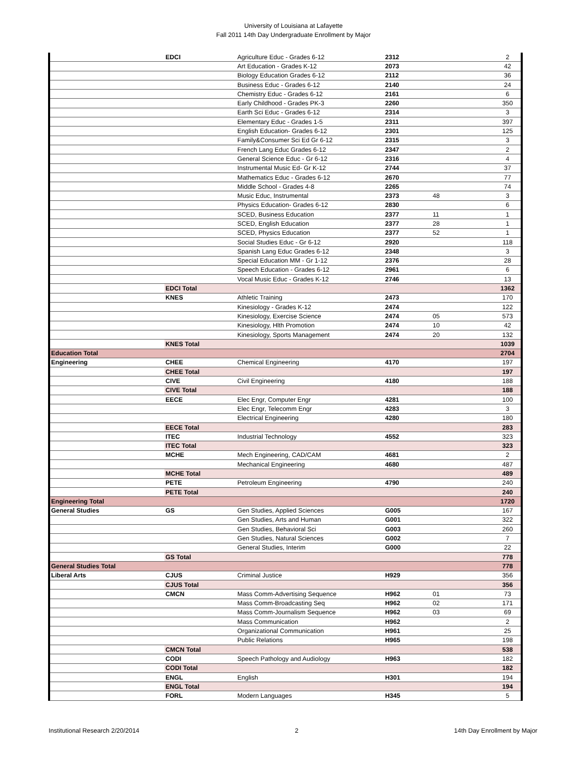University of Louisiana at Lafayette
Fall 2011 14th Day Undergraduate Enrollment by Major
| | EDCI | Agriculture Educ - Grades 6-12 | 2312 | | 2 |
| | | Art Education - Grades K-12 | 2073 | | 42 |
| | | Biology Education Grades 6-12 | 2112 | | 36 |
| | | Business Educ - Grades 6-12 | 2140 | | 24 |
| | | Chemistry Educ - Grades 6-12 | 2161 | | 6 |
| | | Early Childhood - Grades PK-3 | 2260 | | 350 |
| | | Earth Sci Educ - Grades 6-12 | 2314 | | 3 |
| | | Elementary Educ - Grades 1-5 | 2311 | | 397 |
| | | English Education- Grades 6-12 | 2301 | | 125 |
| | | Family&Consumer Sci Ed Gr 6-12 | 2315 | | 3 |
| | | French Lang Educ Grades 6-12 | 2347 | | 2 |
| | | General Science Educ - Gr 6-12 | 2316 | | 4 |
| | | Instrumental Music Ed- Gr K-12 | 2744 | | 37 |
| | | Mathematics Educ - Grades 6-12 | 2670 | | 77 |
| | | Middle School - Grades 4-8 | 2265 | | 74 |
| | | Music Educ, Instrumental | 2373 | 48 | 3 |
| | | Physics Education- Grades 6-12 | 2830 | | 6 |
| | | SCED, Business Education | 2377 | 11 | 1 |
| | | SCED, English Education | 2377 | 28 | 1 |
| | | SCED, Physics Education | 2377 | 52 | 1 |
| | | Social Studies Educ - Gr 6-12 | 2920 | | 118 |
| | | Spanish Lang Educ Grades 6-12 | 2348 | | 3 |
| | | Special Education MM - Gr 1-12 | 2376 | | 28 |
| | | Speech Education - Grades 6-12 | 2961 | | 6 |
| | | Vocal Music Educ - Grades K-12 | 2746 | | 13 |
| | EDCI Total | | | | 1362 |
| | KNES | Athletic Training | 2473 | | 170 |
| | | Kinesiology - Grades K-12 | 2474 | | 122 |
| | | Kinesiology, Exercise Science | 2474 | 05 | 573 |
| | | Kinesiology, Hlth Promotion | 2474 | 10 | 42 |
| | | Kinesiology, Sports Management | 2474 | 20 | 132 |
| | KNES Total | | | | 1039 |
| Education Total | | | | | 2704 |
| Engineering | CHEE | Chemical Engineering | 4170 | | 197 |
| | CHEE Total | | | | 197 |
| | CIVE | Civil Engineering | 4180 | | 188 |
| | CIVE Total | | | | 188 |
| | EECE | Elec Engr, Computer Engr | 4281 | | 100 |
| | | Elec Engr, Telecomm Engr | 4283 | | 3 |
| | | Electrical Engineering | 4280 | | 180 |
| | EECE Total | | | | 283 |
| | ITEC | Industrial Technology | 4552 | | 323 |
| | ITEC Total | | | | 323 |
| | MCHE | Mech Engineering, CAD/CAM | 4681 | | 2 |
| | | Mechanical Engineering | 4680 | | 487 |
| | MCHE Total | | | | 489 |
| | PETE | Petroleum Engineering | 4790 | | 240 |
| | PETE Total | | | | 240 |
| Engineering Total | | | | | 1720 |
| General Studies | GS | Gen Studies, Applied Sciences | G005 | | 167 |
| | | Gen Studies, Arts and Human | G001 | | 322 |
| | | Gen Studies, Behavioral Sci | G003 | | 260 |
| | | Gen Studies, Natural Sciences | G002 | | 7 |
| | | General Studies, Interim | G000 | | 22 |
| | GS Total | | | | 778 |
| General Studies Total | | | | | 778 |
| Liberal Arts | CJUS | Criminal Justice | H929 | | 356 |
| | CJUS Total | | | | 356 |
| | CMCN | Mass Comm-Advertising Sequence | H962 | 01 | 73 |
| | | Mass Comm-Broadcasting Seq | H962 | 02 | 171 |
| | | Mass Comm-Journalism Sequence | H962 | 03 | 69 |
| | | Mass Communication | H962 | | 2 |
| | | Organizational Communication | H961 | | 25 |
| | | Public Relations | H965 | | 198 |
| | CMCN Total | | | | 538 |
| | CODI | Speech Pathology and Audiology | H963 | | 182 |
| | CODI Total | | | | 182 |
| | ENGL | English | H301 | | 194 |
| | ENGL Total | | | | 194 |
| | FORL | Modern Languages | H345 | | 5 |
Institutional Research 2/20/2014 2 14th Day Enrollment by Major